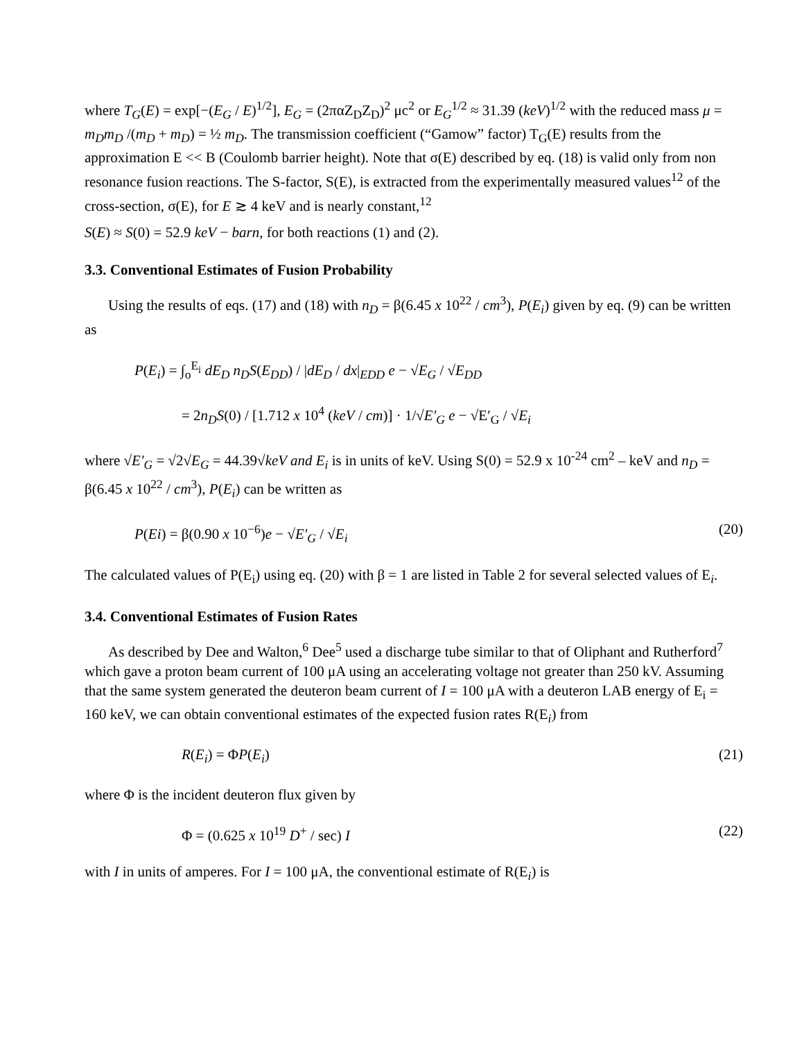where T<sub>G</sub>(E) = exp[−(E<sub>G</sub> / E)<sup>1/2</sup>], E<sub>G</sub> = (2παZ<sub>D</sub>Z<sub>D</sub>)<sup>2</sup> μc<sup>2</sup> or E<sub>G</sub><sup>1/2</sup> ≈ 31.39 (keV)<sup>1/2</sup> with the reduced mass μ = m<sub>D</sub>m<sub>D</sub> /(m<sub>D</sub> + m<sub>D</sub>) = ½ m<sub>D</sub>. The transmission coefficient (“Gamow” factor) T<sub>G</sub>(E) results from the approximation E << B (Coulomb barrier height). Note that σ(E) described by eq. (18) is valid only from non resonance fusion reactions. The S-factor, S(E), is extracted from the experimentally measured values<sup>12</sup> of the cross-section, σ(E), for E ≳ 4 keV and is nearly constant,<sup>12</sup>
S(E) ≈ S(0) = 52.9 keV − barn, for both reactions (1) and (2).
3.3. Conventional Estimates of Fusion Probability
Using the results of eqs. (17) and (18) with n<sub>D</sub> = β(6.45 x 10<sup>22</sup> / cm<sup>3</sup>), P(E<sub>i</sub>) given by eq. (9) can be written as
P(E<sub>i</sub>) = ∫<sub>o</sub><sup>E<sub>i</sub></sup> dE<sub>D</sub> n<sub>D</sub>S(E<sub>DD</sub>) / |dE<sub>D</sub> / dx|<sub>EDD</sub> e − √E<sub>G</sub> / √E<sub>DD</sub>
= 2n<sub>D</sub>S(0) / [1.712 x 10<sup>4</sup> (keV / cm)] · 1/√E′<sub>G</sub> e − √E′<sub>G</sub> / √E<sub>i</sub>
where √E′<sub>G</sub> = √2√E<sub>G</sub> = 44.39√keV and E<sub>i</sub> is in units of keV. Using S(0) = 52.9 x 10<sup>-24</sup> cm<sup>2</sup> – keV and n<sub>D</sub> = β(6.45 x 10<sup>22</sup> / cm<sup>3</sup>), P(E<sub>i</sub>) can be written as
P(Ei) = β(0.90 x 10<sup>−6</sup>)e − √E′<sub>G</sub> / √E<sub>i</sub> (20)
The calculated values of P(E<sub>i</sub>) using eq. (20) with β = 1 are listed in Table 2 for several selected values of E<sub>i</sub>.
3.4. Conventional Estimates of Fusion Rates
As described by Dee and Walton,<sup>6</sup> Dee<sup>5</sup> used a discharge tube similar to that of Oliphant and Rutherford<sup>7</sup> which gave a proton beam current of 100 μA using an accelerating voltage not greater than 250 kV. Assuming that the same system generated the deuteron beam current of I = 100 μA with a deuteron LAB energy of E<sub>i</sub> = 160 keV, we can obtain conventional estimates of the expected fusion rates R(E<sub>i</sub>) from
R(E<sub>i</sub>) = ΦP(E<sub>i</sub>) (21)
where Φ is the incident deuteron flux given by
Φ = (0.625 x 10<sup>19</sup> D<sup>+</sup> / sec) I (22)
with I in units of amperes. For I = 100 μA, the conventional estimate of R(E<sub>i</sub>) is